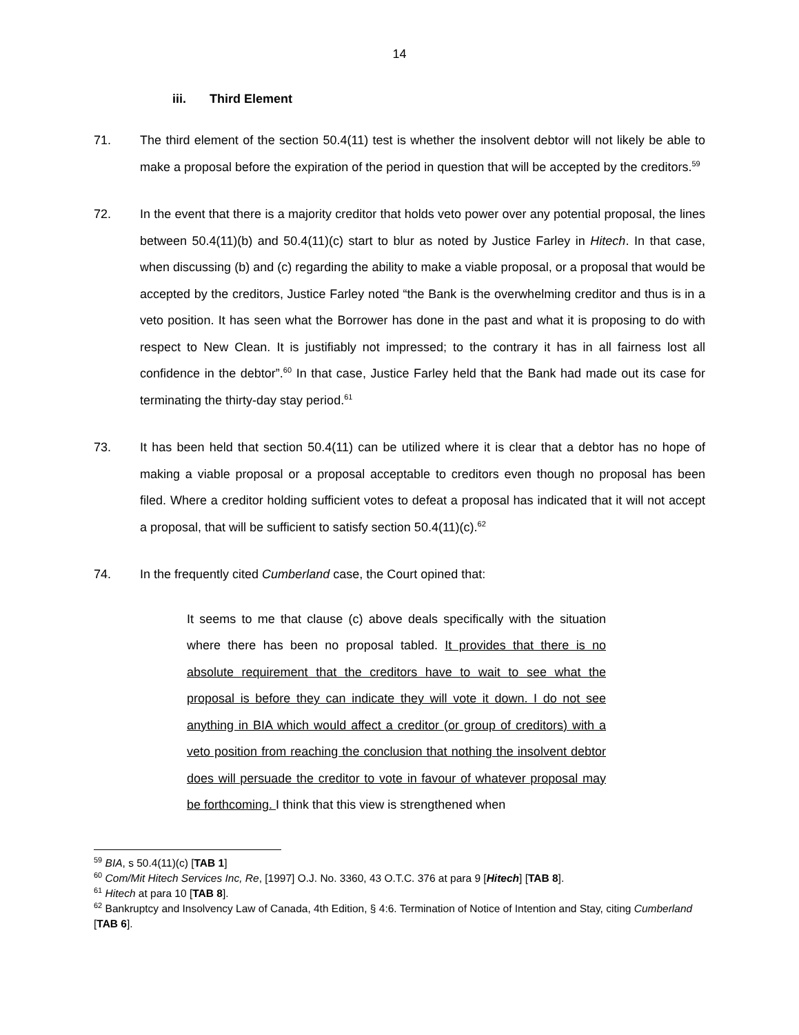14
iii. Third Element
71. The third element of the section 50.4(11) test is whether the insolvent debtor will not likely be able to make a proposal before the expiration of the period in question that will be accepted by the creditors.<sup>59</sup>
72. In the event that there is a majority creditor that holds veto power over any potential proposal, the lines between 50.4(11)(b) and 50.4(11)(c) start to blur as noted by Justice Farley in Hitech. In that case, when discussing (b) and (c) regarding the ability to make a viable proposal, or a proposal that would be accepted by the creditors, Justice Farley noted “the Bank is the overwhelming creditor and thus is in a veto position. It has seen what the Borrower has done in the past and what it is proposing to do with respect to New Clean. It is justifiably not impressed; to the contrary it has in all fairness lost all confidence in the debtor”.<sup>60</sup> In that case, Justice Farley held that the Bank had made out its case for terminating the thirty-day stay period.<sup>61</sup>
73. It has been held that section 50.4(11) can be utilized where it is clear that a debtor has no hope of making a viable proposal or a proposal acceptable to creditors even though no proposal has been filed. Where a creditor holding sufficient votes to defeat a proposal has indicated that it will not accept a proposal, that will be sufficient to satisfy section 50.4(11)(c).<sup>62</sup>
74. In the frequently cited Cumberland case, the Court opined that:
It seems to me that clause (c) above deals specifically with the situation where there has been no proposal tabled. It provides that there is no absolute requirement that the creditors have to wait to see what the proposal is before they can indicate they will vote it down. I do not see anything in BIA which would affect a creditor (or group of creditors) with a veto position from reaching the conclusion that nothing the insolvent debtor does will persuade the creditor to vote in favour of whatever proposal may be forthcoming. I think that this view is strengthened when
<sup>59</sup> BIA, s 50.4(11)(c) [TAB 1]
<sup>60</sup> Com/Mit Hitech Services Inc, Re, [1997] O.J. No. 3360, 43 O.T.C. 376 at para 9 [Hitech] [TAB 8].
<sup>61</sup> Hitech at para 10 [TAB 8].
<sup>62</sup> Bankruptcy and Insolvency Law of Canada, 4th Edition, § 4:6. Termination of Notice of Intention and Stay, citing Cumberland [TAB 6].